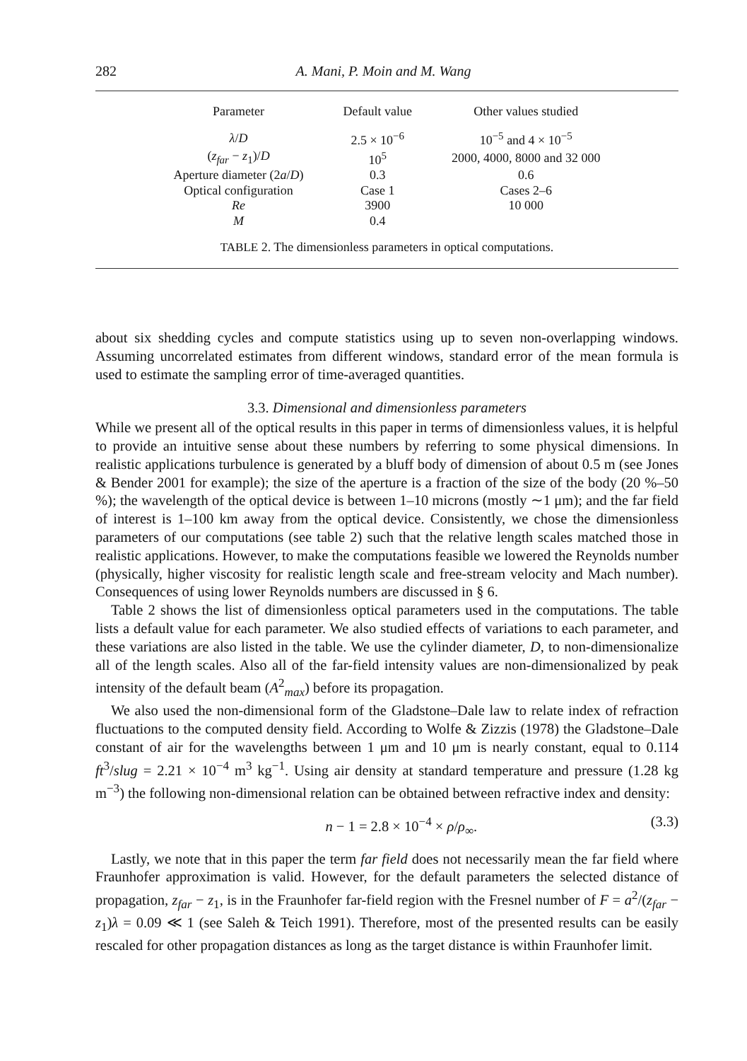282 A. Mani, P. Moin and M. Wang
| Parameter | Default value | Other values studied |
| --- | --- | --- |
| λ / D | 2.5 × 10<sup>−6</sup> | 10<sup>−5</sup> and 4 × 10<sup>−5</sup> |
| ( z<sub>far</sub> − z<sub>1</sub>)/ D | 10<sup>5</sup> | 2000, 4000, 8000 and 32 000 |
| Aperture diameter (2 a / D ) | 0.3 | 0.6 |
| Optical configuration | Case 1 | Cases 2–6 |
| Re | 3900 | 10 000 |
| M | 0.4 | |
TABLE 2. The dimensionless parameters in optical computations.
about six shedding cycles and compute statistics using up to seven non-overlapping windows. Assuming uncorrelated estimates from different windows, standard error of the mean formula is used to estimate the sampling error of time-averaged quantities.
3.3. Dimensional and dimensionless parameters
While we present all of the optical results in this paper in terms of dimensionless values, it is helpful to provide an intuitive sense about these numbers by referring to some physical dimensions. In realistic applications turbulence is generated by a bluff body of dimension of about 0.5 m (see Jones & Bender 2001 for example); the size of the aperture is a fraction of the size of the body (20 %–50 %); the wavelength of the optical device is between 1–10 microns (mostly ∼1 μm); and the far field of interest is 1–100 km away from the optical device. Consistently, we chose the dimensionless parameters of our computations (see table 2) such that the relative length scales matched those in realistic applications. However, to make the computations feasible we lowered the Reynolds number (physically, higher viscosity for realistic length scale and free-stream velocity and Mach number). Consequences of using lower Reynolds numbers are discussed in § 6.
Table 2 shows the list of dimensionless optical parameters used in the computations. The table lists a default value for each parameter. We also studied effects of variations to each parameter, and these variations are also listed in the table. We use the cylinder diameter, D, to non-dimensionalize all of the length scales. Also all of the far-field intensity values are non-dimensionalized by peak intensity of the default beam (A<sup>2</sup><sub>max</sub>) before its propagation.
We also used the non-dimensional form of the Gladstone–Dale law to relate index of refraction fluctuations to the computed density field. According to Wolfe & Zizzis (1978) the Gladstone–Dale constant of air for the wavelengths between 1 μm and 10 μm is nearly constant, equal to 0.114 ft<sup>3</sup>/slug = 2.21 × 10<sup>−4</sup> m<sup>3</sup> kg<sup>−1</sup>. Using air density at standard temperature and pressure (1.28 kg m<sup>−3</sup>) the following non-dimensional relation can be obtained between refractive index and density:
n − 1 = 2.8 × 10<sup>−4</sup> × ρ/ρ<sub>∞</sub>. (3.3)
Lastly, we note that in this paper the term far field does not necessarily mean the far field where Fraunhofer approximation is valid. However, for the default parameters the selected distance of propagation, z<sub>far</sub> − z<sub>1</sub>, is in the Fraunhofer far-field region with the Fresnel number of F = a<sup>2</sup>/(z<sub>far</sub> − z<sub>1</sub>)λ = 0.09 ≪ 1 (see Saleh & Teich 1991). Therefore, most of the presented results can be easily rescaled for other propagation distances as long as the target distance is within Fraunhofer limit.